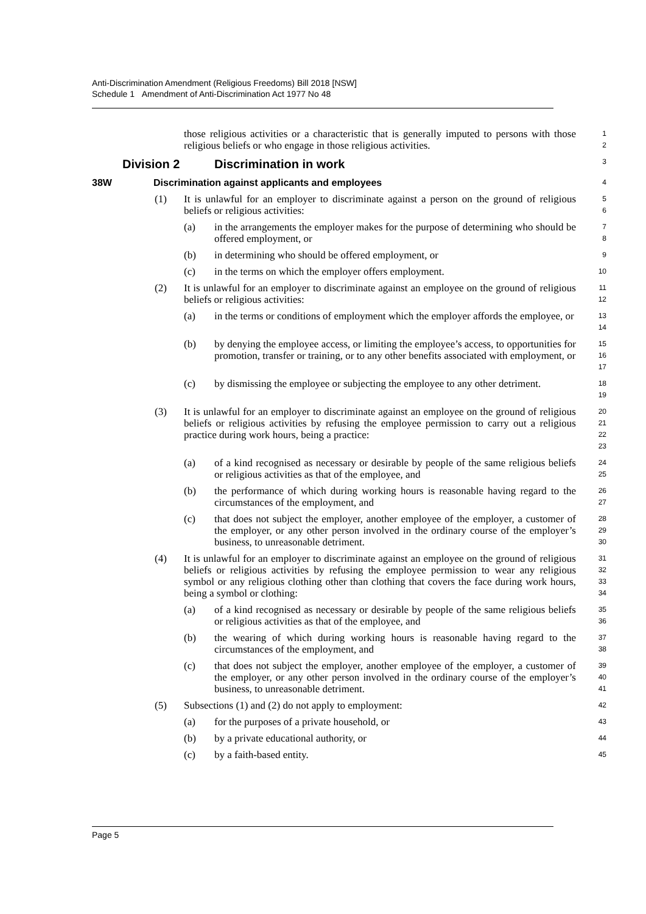Anti-Discrimination Amendment (Religious Freedoms) Bill 2018 [NSW]
Schedule 1 Amendment of Anti-Discrimination Act 1977 No 48
those religious activities or a characteristic that is generally imputed to persons with those religious beliefs or who engage in those religious activities.
1
2
Division 2 Discrimination in work
3
38W Discrimination against applicants and employees
4
(1) It is unlawful for an employer to discriminate against a person on the ground of religious beliefs or religious activities:
5
6
(a) in the arrangements the employer makes for the purpose of determining who should be offered employment, or
7
8
(b) in determining who should be offered employment, or
9
(c) in the terms on which the employer offers employment.
10
(2) It is unlawful for an employer to discriminate against an employee on the ground of religious beliefs or religious activities:
11
12
(a) in the terms or conditions of employment which the employer affords the employee, or
13
14
(b) by denying the employee access, or limiting the employee’s access, to opportunities for promotion, transfer or training, or to any other benefits associated with employment, or
15
16
17
(c) by dismissing the employee or subjecting the employee to any other detriment.
18
19
(3) It is unlawful for an employer to discriminate against an employee on the ground of religious beliefs or religious activities by refusing the employee permission to carry out a religious practice during work hours, being a practice:
20
21
22
23
(a) of a kind recognised as necessary or desirable by people of the same religious beliefs or religious activities as that of the employee, and
24
25
(b) the performance of which during working hours is reasonable having regard to the circumstances of the employment, and
26
27
(c) that does not subject the employer, another employee of the employer, a customer of the employer, or any other person involved in the ordinary course of the employer’s business, to unreasonable detriment.
28
29
30
(4) It is unlawful for an employer to discriminate against an employee on the ground of religious beliefs or religious activities by refusing the employee permission to wear any religious symbol or any religious clothing other than clothing that covers the face during work hours, being a symbol or clothing:
31
32
33
34
(a) of a kind recognised as necessary or desirable by people of the same religious beliefs or religious activities as that of the employee, and
35
36
(b) the wearing of which during working hours is reasonable having regard to the circumstances of the employment, and
37
38
(c) that does not subject the employer, another employee of the employer, a customer of the employer, or any other person involved in the ordinary course of the employer’s business, to unreasonable detriment.
39
40
41
(5) Subsections (1) and (2) do not apply to employment:
42
(a) for the purposes of a private household, or
43
(b) by a private educational authority, or
44
(c) by a faith-based entity.
45
Page 5